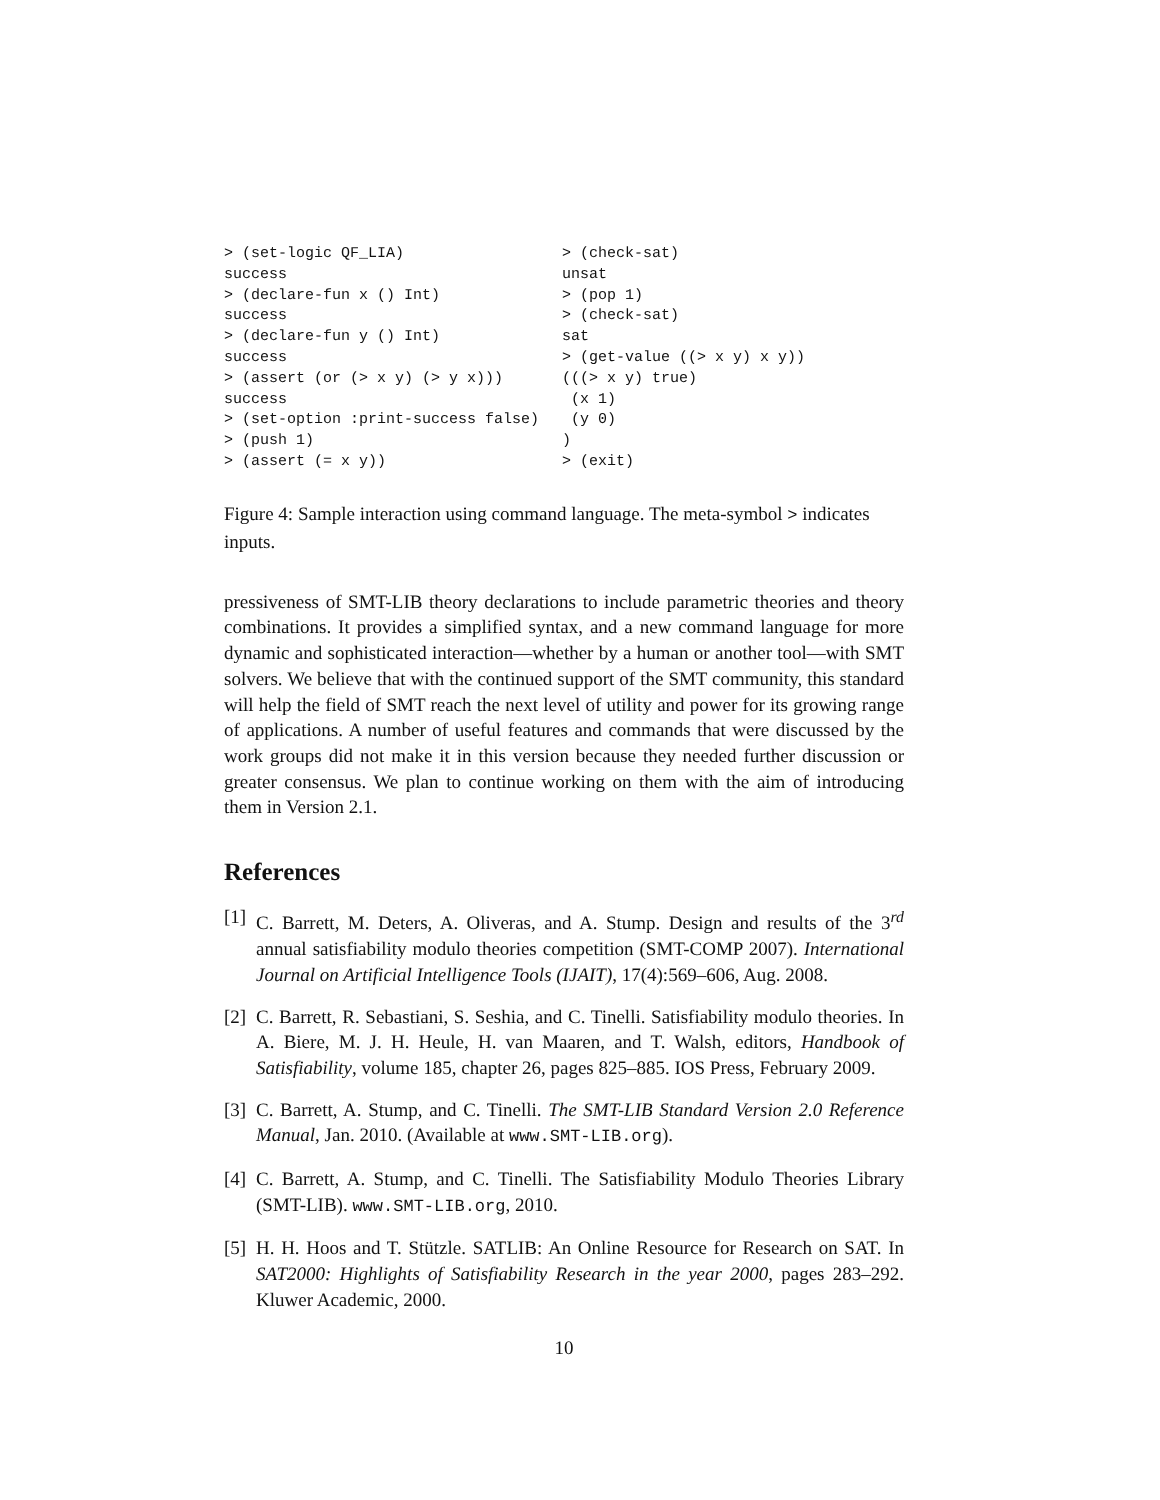> (set-logic QF_LIA)
success
> (declare-fun x () Int)
success
> (declare-fun y () Int)
success
> (assert (or (> x y) (> y x)))
success
> (set-option :print-success false)
> (push 1)
> (assert (= x y))
> (check-sat)
unsat
> (pop 1)
> (check-sat)
sat
> (get-value ((> x y) x y))
(((> x y) true)
 (x 1)
 (y 0)
)
> (exit)
Figure 4: Sample interaction using command language. The meta-symbol > indicates inputs.
pressiveness of SMT-LIB theory declarations to include parametric theories and theory combinations. It provides a simplified syntax, and a new command language for more dynamic and sophisticated interaction—whether by a human or another tool—with SMT solvers. We believe that with the continued support of the SMT community, this standard will help the field of SMT reach the next level of utility and power for its growing range of applications. A number of useful features and commands that were discussed by the work groups did not make it in this version because they needed further discussion or greater consensus. We plan to continue working on them with the aim of introducing them in Version 2.1.
References
[1] C. Barrett, M. Deters, A. Oliveras, and A. Stump. Design and results of the 3<sup>rd</sup> annual satisfiability modulo theories competition (SMT-COMP 2007). International Journal on Artificial Intelligence Tools (IJAIT), 17(4):569–606, Aug. 2008.
[2] C. Barrett, R. Sebastiani, S. Seshia, and C. Tinelli. Satisfiability modulo theories. In A. Biere, M. J. H. Heule, H. van Maaren, and T. Walsh, editors, Handbook of Satisfiability, volume 185, chapter 26, pages 825–885. IOS Press, February 2009.
[3] C. Barrett, A. Stump, and C. Tinelli. The SMT-LIB Standard Version 2.0 Reference Manual, Jan. 2010. (Available at www.SMT-LIB.org).
[4] C. Barrett, A. Stump, and C. Tinelli. The Satisfiability Modulo Theories Library (SMT-LIB). www.SMT-LIB.org, 2010.
[5] H. H. Hoos and T. Stützle. SATLIB: An Online Resource for Research on SAT. In SAT2000: Highlights of Satisfiability Research in the year 2000, pages 283–292. Kluwer Academic, 2000.
10